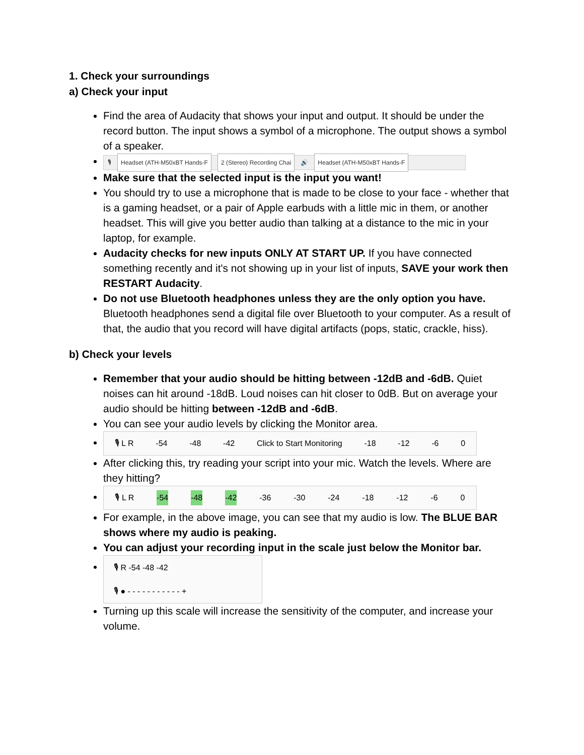1. Check your surroundings
a) Check your input
Find the area of Audacity that shows your input and output. It should be under the record button. The input shows a symbol of a microphone. The output shows a symbol of a speaker.
🎙 Headset (ATH-M50xBT Hands-F 2 (Stereo) Recording Chai 🔊 Headset (ATH-M50xBT Hands-F
Make sure that the selected input is the input you want!
You should try to use a microphone that is made to be close to your face - whether that is a gaming headset, or a pair of Apple earbuds with a little mic in them, or another headset. This will give you better audio than talking at a distance to the mic in your laptop, for example.
Audacity checks for new inputs ONLY AT START UP. If you have connected something recently and it's not showing up in your list of inputs, SAVE your work then RESTART Audacity.
Do not use Bluetooth headphones unless they are the only option you have. Bluetooth headphones send a digital file over Bluetooth to your computer. As a result of that, the audio that you record will have digital artifacts (pops, static, crackle, hiss).
b) Check your levels
Remember that your audio should be hitting between -12dB and -6dB. Quiet noises can hit around -18dB. Loud noises can hit closer to 0dB. But on average your audio should be hitting between -12dB and -6dB.
You can see your audio levels by clicking the Monitor area.
🎙 L R -54 -48 -42 Click to Start Monitoring -18 -12 -6 0
After clicking this, try reading your script into your mic. Watch the levels. Where are they hitting?
🎙 L R -54 -48 -42 -36 -30 -24 -18 -12 -6 0
For example, in the above image, you can see that my audio is low. The BLUE BAR shows where my audio is peaking.
You can adjust your recording input in the scale just below the Monitor bar.
🎙 R -54 -48 -42
🎙 ● - - - - - - - - - - - +
Turning up this scale will increase the sensitivity of the computer, and increase your volume.